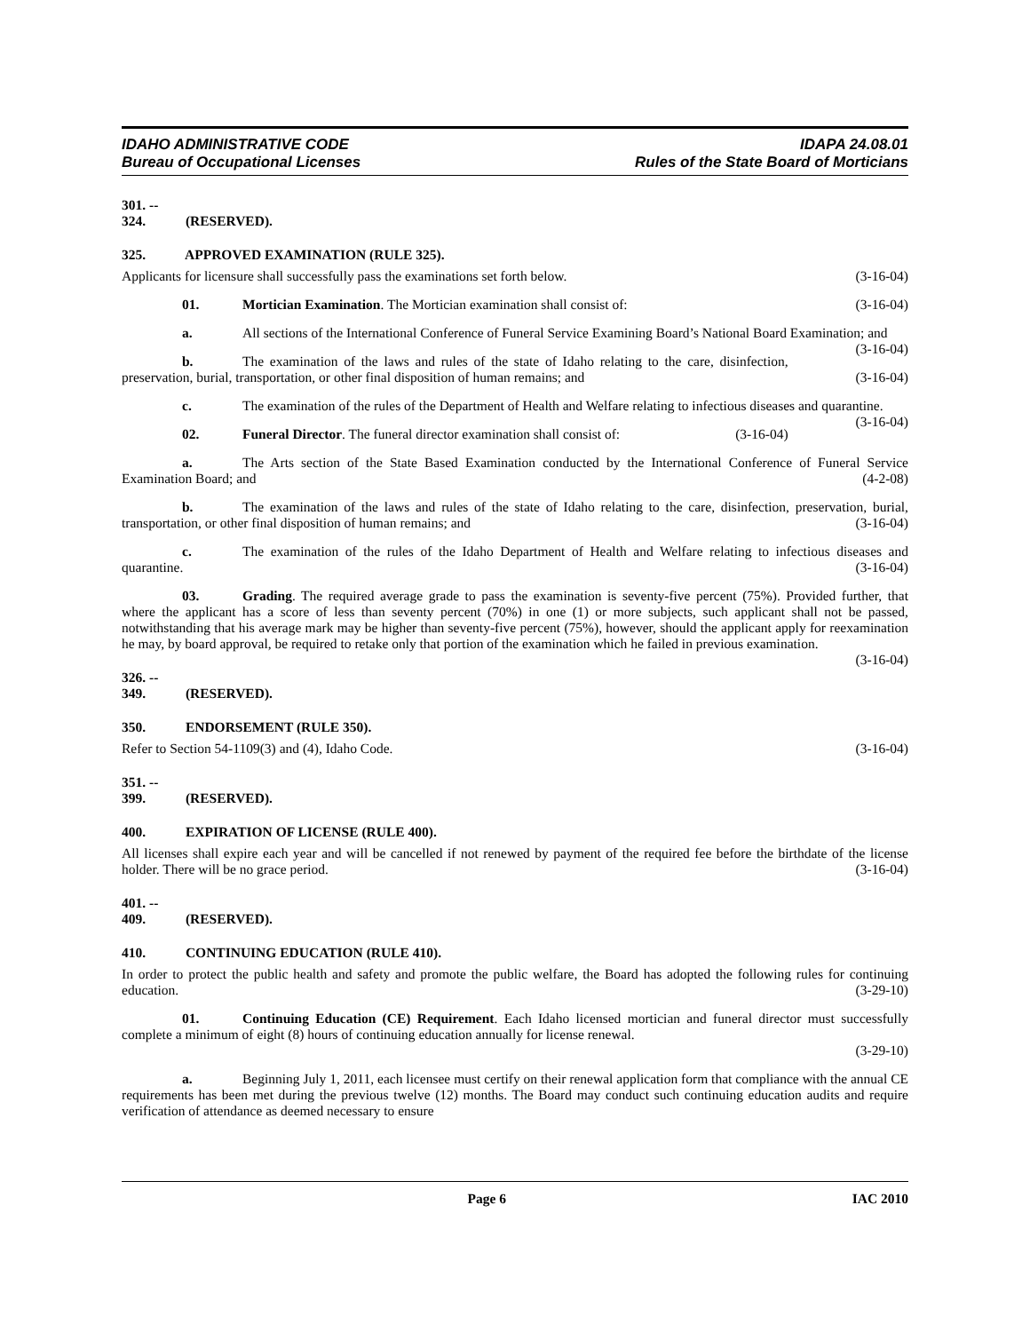IDAHO ADMINISTRATIVE CODE
Bureau of Occupational Licenses
IDAPA 24.08.01
Rules of the State Board of Morticians
301. -- 324. (RESERVED).
325. APPROVED EXAMINATION (RULE 325).
Applicants for licensure shall successfully pass the examinations set forth below. (3-16-04)
01. Mortician Examination. The Mortician examination shall consist of: (3-16-04)
a. All sections of the International Conference of Funeral Service Examining Board’s National Board Examination; and (3-16-04)
b. The examination of the laws and rules of the state of Idaho relating to the care, disinfection, preservation, burial, transportation, or other final disposition of human remains; and (3-16-04)
c. The examination of the rules of the Department of Health and Welfare relating to infectious diseases and quarantine. (3-16-04)
02. Funeral Director. The funeral director examination shall consist of: (3-16-04)
a. The Arts section of the State Based Examination conducted by the International Conference of Funeral Service Examination Board; and (4-2-08)
b. The examination of the laws and rules of the state of Idaho relating to the care, disinfection, preservation, burial, transportation, or other final disposition of human remains; and (3-16-04)
c. The examination of the rules of the Idaho Department of Health and Welfare relating to infectious diseases and quarantine. (3-16-04)
03. Grading. The required average grade to pass the examination is seventy-five percent (75%). Provided further, that where the applicant has a score of less than seventy percent (70%) in one (1) or more subjects, such applicant shall not be passed, notwithstanding that his average mark may be higher than seventy-five percent (75%), however, should the applicant apply for reexamination he may, by board approval, be required to retake only that portion of the examination which he failed in previous examination. (3-16-04)
326. -- 349. (RESERVED).
350. ENDORSEMENT (RULE 350).
Refer to Section 54-1109(3) and (4), Idaho Code. (3-16-04)
351. -- 399. (RESERVED).
400. EXPIRATION OF LICENSE (RULE 400).
All licenses shall expire each year and will be cancelled if not renewed by payment of the required fee before the birthdate of the license holder. There will be no grace period. (3-16-04)
401. -- 409. (RESERVED).
410. CONTINUING EDUCATION (RULE 410).
In order to protect the public health and safety and promote the public welfare, the Board has adopted the following rules for continuing education. (3-29-10)
01. Continuing Education (CE) Requirement. Each Idaho licensed mortician and funeral director must successfully complete a minimum of eight (8) hours of continuing education annually for license renewal.
(3-29-10)
a. Beginning July 1, 2011, each licensee must certify on their renewal application form that compliance with the annual CE requirements has been met during the previous twelve (12) months. The Board may conduct such continuing education audits and require verification of attendance as deemed necessary to ensure
Page 6 IAC 2010